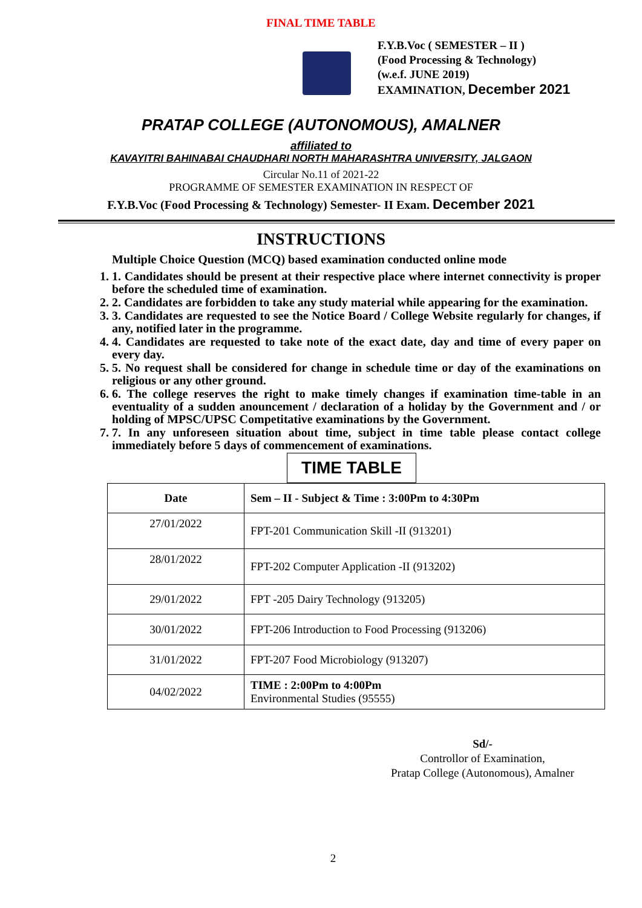FINAL TIME TABLE
F.Y.B.Voc ( SEMESTER – II )
(Food Processing & Technology)
(w.e.f. JUNE 2019)
EXAMINATION, December 2021
PRATAP COLLEGE (AUTONOMOUS), AMALNER
affiliated to
KAVAYITRI BAHINABAI CHAUDHARI NORTH MAHARASHTRA UNIVERSITY, JALGAON
Circular No.11 of 2021-22
PROGRAMME OF SEMESTER EXAMINATION IN RESPECT OF
F.Y.B.Voc (Food Processing & Technology) Semester- II Exam. December 2021
INSTRUCTIONS
Multiple Choice Question (MCQ) based examination conducted online mode
1. 1. Candidates should be present at their respective place where internet connectivity is proper before the scheduled time of examination.
2. 2. Candidates are forbidden to take any study material while appearing for the examination.
3. 3. Candidates are requested to see the Notice Board / College Website regularly for changes, if any, notified later in the programme.
4. 4. Candidates are requested to take note of the exact date, day and time of every paper on every day.
5. 5. No request shall be considered for change in schedule time or day of the examinations on religious or any other ground.
6. 6. The college reserves the right to make timely changes if examination time-table in an eventuality of a sudden anouncement / declaration of a holiday by the Government and / or holding of MPSC/UPSC Competitative examinations by the Government.
7. 7. In any unforeseen situation about time, subject in time table please contact college immediately before 5 days of commencement of examinations.
TIME TABLE
| Date | Sem – II - Subject & Time : 3:00Pm to 4:30Pm |
| --- | --- |
| 27/01/2022 | FPT-201 Communication Skill -II (913201) |
| 28/01/2022 | FPT-202 Computer Application -II (913202) |
| 29/01/2022 | FPT -205 Dairy Technology (913205) |
| 30/01/2022 | FPT-206 Introduction to Food Processing (913206) |
| 31/01/2022 | FPT-207 Food Microbiology (913207) |
| 04/02/2022 | TIME : 2:00Pm to 4:00Pm Environmental Studies (95555) |
Sd/-
Controllor of Examination,
Pratap College (Autonomous), Amalner
2